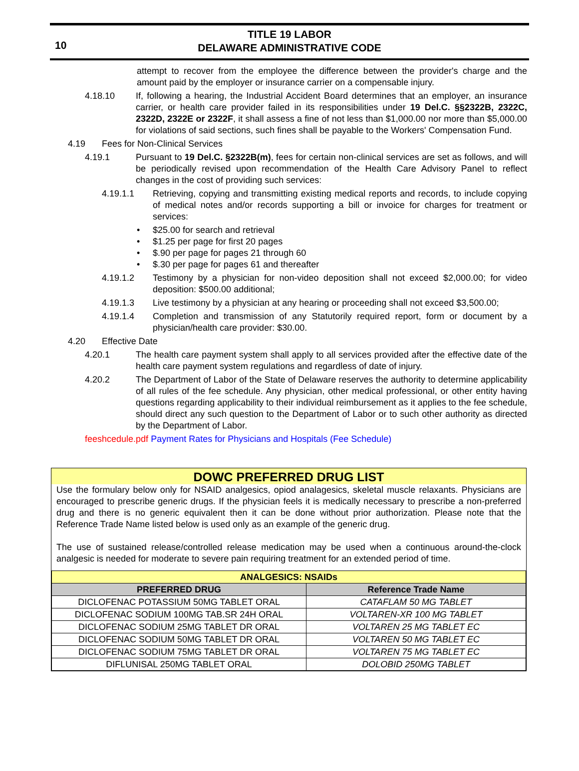10
TITLE 19 LABOR
DELAWARE ADMINISTRATIVE CODE
attempt to recover from the employee the difference between the provider's charge and the amount paid by the employer or insurance carrier on a compensable injury.
4.18.10 If, following a hearing, the Industrial Accident Board determines that an employer, an insurance carrier, or health care provider failed in its responsibilities under 19 Del.C. §§2322B, 2322C, 2322D, 2322E or 2322F, it shall assess a fine of not less than $1,000.00 nor more than $5,000.00 for violations of said sections, such fines shall be payable to the Workers' Compensation Fund.
4.19 Fees for Non-Clinical Services
4.19.1 Pursuant to 19 Del.C. §2322B(m), fees for certain non-clinical services are set as follows, and will be periodically revised upon recommendation of the Health Care Advisory Panel to reflect changes in the cost of providing such services:
4.19.1.1 Retrieving, copying and transmitting existing medical reports and records, to include copying of medical notes and/or records supporting a bill or invoice for charges for treatment or services:
• $25.00 for search and retrieval
• $1.25 per page for first 20 pages
• $.90 per page for pages 21 through 60
• $.30 per page for pages 61 and thereafter
4.19.1.2 Testimony by a physician for non-video deposition shall not exceed $2,000.00; for video deposition: $500.00 additional;
4.19.1.3 Live testimony by a physician at any hearing or proceeding shall not exceed $3,500.00;
4.19.1.4 Completion and transmission of any Statutorily required report, form or document by a physician/health care provider: $30.00.
4.20 Effective Date
4.20.1 The health care payment system shall apply to all services provided after the effective date of the health care payment system regulations and regardless of date of injury.
4.20.2 The Department of Labor of the State of Delaware reserves the authority to determine applicability of all rules of the fee schedule. Any physician, other medical professional, or other entity having questions regarding applicability to their individual reimbursement as it applies to the fee schedule, should direct any such question to the Department of Labor or to such other authority as directed by the Department of Labor.
feeshcedule.pdf Payment Rates for Physicians and Hospitals (Fee Schedule)
DOWC PREFERRED DRUG LIST
Use the formulary below only for NSAID analgesics, opiod analagesics, skeletal muscle relaxants. Physicians are encouraged to prescribe generic drugs. If the physician feels it is medically necessary to prescribe a non-preferred drug and there is no generic equivalent then it can be done without prior authorization. Please note that the Reference Trade Name listed below is used only as an example of the generic drug.
The use of sustained release/controlled release medication may be used when a continuous around-the-clock analgesic is needed for moderate to severe pain requiring treatment for an extended period of time.
| ANALGESICS: NSAIDs | |
| --- | --- |
| PREFERRED DRUG | Reference Trade Name |
| DICLOFENAC POTASSIUM 50MG TABLET ORAL | CATAFLAM 50 MG TABLET |
| DICLOFENAC SODIUM 100MG TAB.SR 24H ORAL | VOLTAREN-XR 100 MG TABLET |
| DICLOFENAC SODIUM 25MG TABLET DR ORAL | VOLTAREN 25 MG TABLET EC |
| DICLOFENAC SODIUM 50MG TABLET DR ORAL | VOLTAREN 50 MG TABLET EC |
| DICLOFENAC SODIUM 75MG TABLET DR ORAL | VOLTAREN 75 MG TABLET EC |
| DIFLUNISAL 250MG TABLET ORAL | DOLOBID 250MG TABLET |